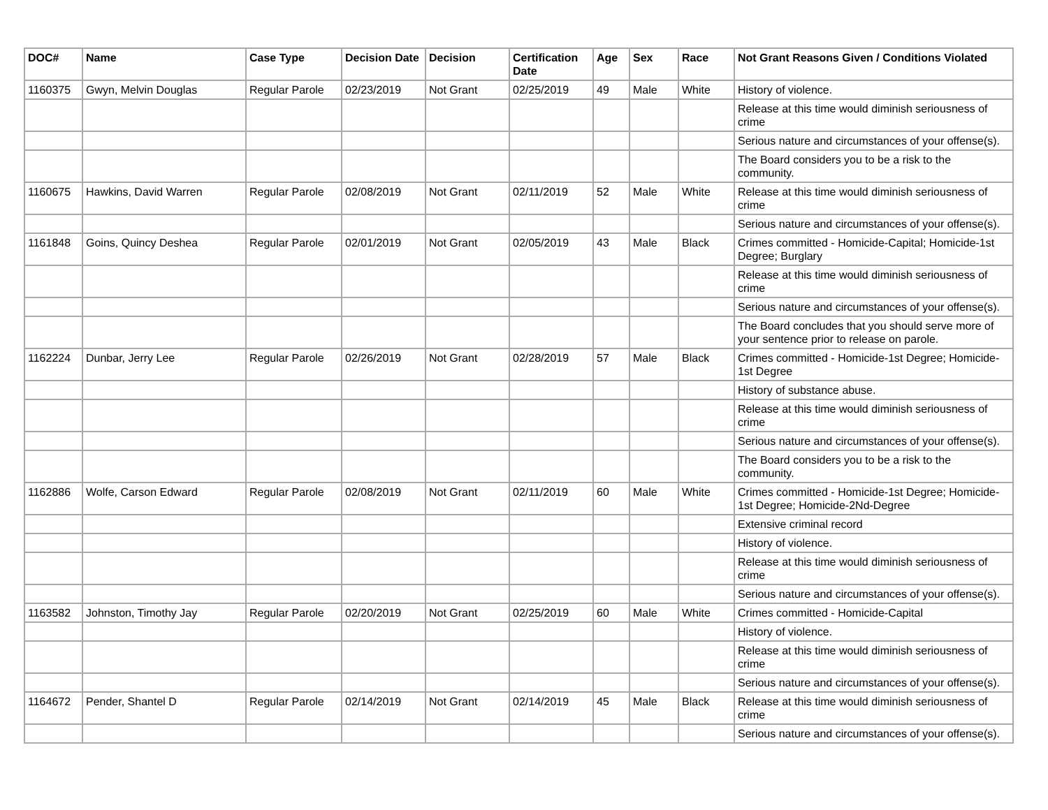| DOC# | Name | Case Type | Decision Date | Decision | Certification Date | Age | Sex | Race | Not Grant Reasons Given / Conditions Violated |
| --- | --- | --- | --- | --- | --- | --- | --- | --- | --- |
| 1160375 | Gwyn, Melvin Douglas | Regular Parole | 02/23/2019 | Not Grant | 02/25/2019 | 49 | Male | White | History of violence. |
| | | | | | | | | | Release at this time would diminish seriousness of crime |
| | | | | | | | | | Serious nature and circumstances of your offense(s). |
| | | | | | | | | | The Board considers you to be a risk to the community. |
| 1160675 | Hawkins, David Warren | Regular Parole | 02/08/2019 | Not Grant | 02/11/2019 | 52 | Male | White | Release at this time would diminish seriousness of crime |
| | | | | | | | | | Serious nature and circumstances of your offense(s). |
| 1161848 | Goins, Quincy Deshea | Regular Parole | 02/01/2019 | Not Grant | 02/05/2019 | 43 | Male | Black | Crimes committed - Homicide-Capital; Homicide-1st Degree; Burglary |
| | | | | | | | | | Release at this time would diminish seriousness of crime |
| | | | | | | | | | Serious nature and circumstances of your offense(s). |
| | | | | | | | | | The Board concludes that you should serve more of your sentence prior to release on parole. |
| 1162224 | Dunbar, Jerry Lee | Regular Parole | 02/26/2019 | Not Grant | 02/28/2019 | 57 | Male | Black | Crimes committed - Homicide-1st Degree; Homicide-1st Degree |
| | | | | | | | | | History of substance abuse. |
| | | | | | | | | | Release at this time would diminish seriousness of crime |
| | | | | | | | | | Serious nature and circumstances of your offense(s). |
| | | | | | | | | | The Board considers you to be a risk to the community. |
| 1162886 | Wolfe, Carson Edward | Regular Parole | 02/08/2019 | Not Grant | 02/11/2019 | 60 | Male | White | Crimes committed - Homicide-1st Degree; Homicide-1st Degree; Homicide-2Nd-Degree |
| | | | | | | | | | Extensive criminal record |
| | | | | | | | | | History of violence. |
| | | | | | | | | | Release at this time would diminish seriousness of crime |
| | | | | | | | | | Serious nature and circumstances of your offense(s). |
| 1163582 | Johnston, Timothy Jay | Regular Parole | 02/20/2019 | Not Grant | 02/25/2019 | 60 | Male | White | Crimes committed - Homicide-Capital |
| | | | | | | | | | History of violence. |
| | | | | | | | | | Release at this time would diminish seriousness of crime |
| | | | | | | | | | Serious nature and circumstances of your offense(s). |
| 1164672 | Pender, Shantel D | Regular Parole | 02/14/2019 | Not Grant | 02/14/2019 | 45 | Male | Black | Release at this time would diminish seriousness of crime |
| | | | | | | | | | Serious nature and circumstances of your offense(s). |